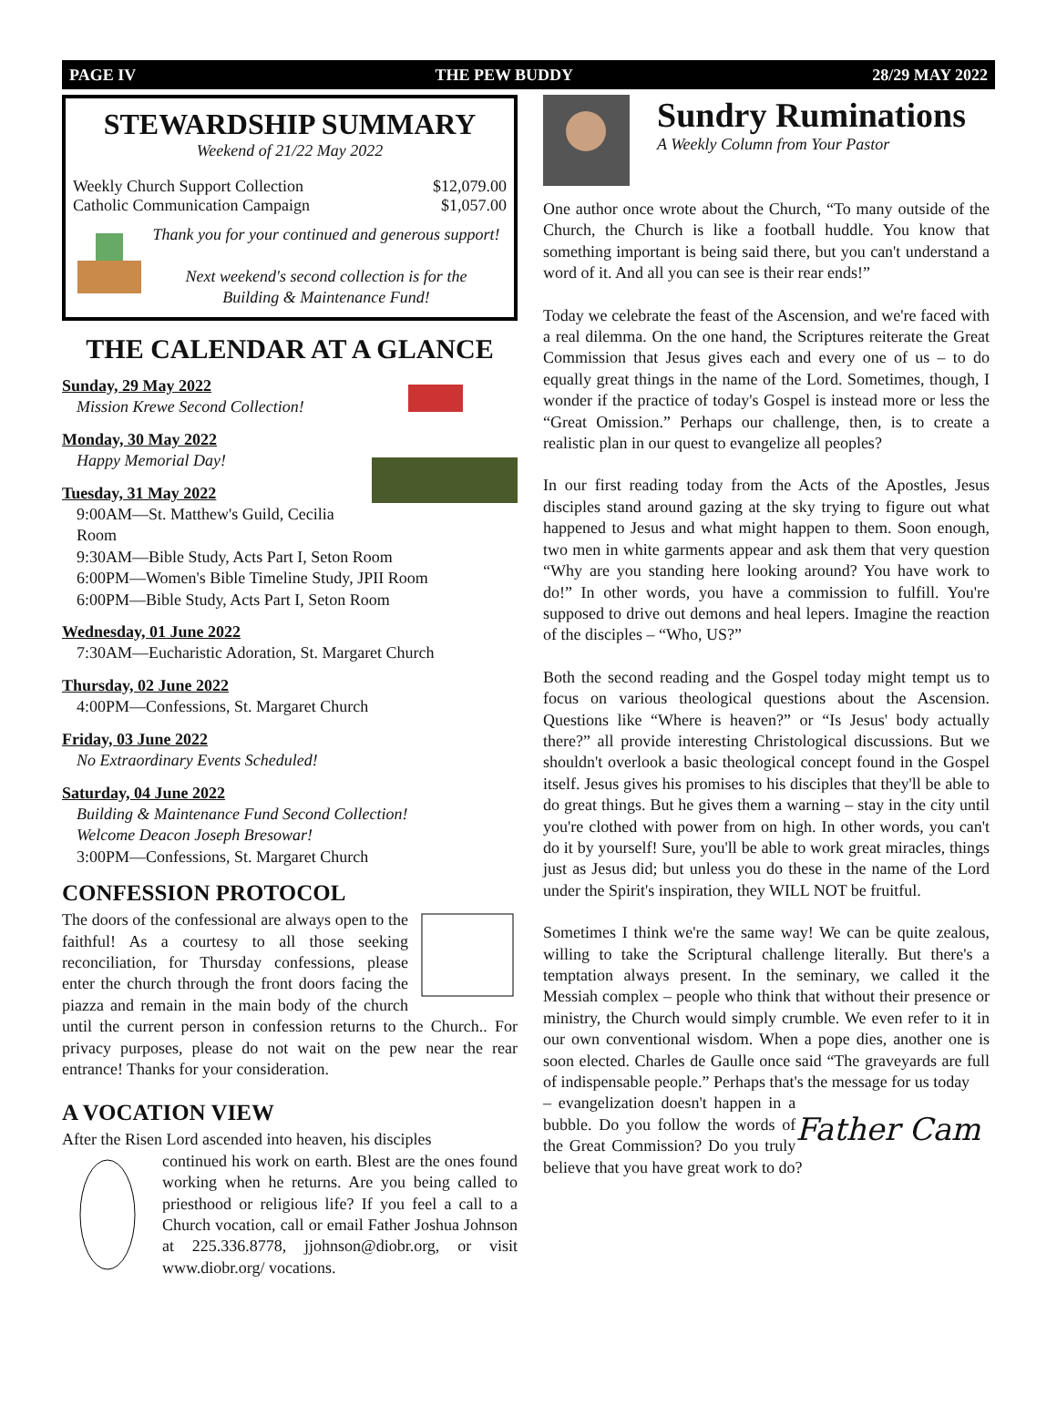PAGE IV THE PEW BUDDY 28/29 MAY 2022
STEWARDSHIP SUMMARY
Weekend of 21/22 May 2022
Weekly Church Support Collection $12,079.00
Catholic Communication Campaign $1,057.00
Thank you for your continued and generous support!
Next weekend's second collection is for the
Building & Maintenance Fund!
THE CALENDAR AT A GLANCE
Sunday, 29 May 2022
Mission Krewe Second Collection!
Monday, 30 May 2022
Happy Memorial Day!
Tuesday, 31 May 2022
9:00AM—St. Matthew's Guild, Cecilia Room
9:30AM—Bible Study, Acts Part I, Seton Room
6:00PM—Women's Bible Timeline Study, JPII Room
6:00PM—Bible Study, Acts Part I, Seton Room
Wednesday, 01 June 2022
7:30AM—Eucharistic Adoration, St. Margaret Church
Thursday, 02 June 2022
4:00PM—Confessions, St. Margaret Church
Friday, 03 June 2022
No Extraordinary Events Scheduled!
Saturday, 04 June 2022
Building & Maintenance Fund Second Collection!
Welcome Deacon Joseph Bresowar!
3:00PM—Confessions, St. Margaret Church
CONFESSION PROTOCOL
The doors of the confessional are always open to the faithful! As a courtesy to all those seeking reconciliation, for Thursday confessions, please enter the church through the front doors facing the piazza and remain in the main body of the church until the current person in confession returns to the Church.. For privacy purposes, please do not wait on the pew near the rear entrance! Thanks for your consideration.
A VOCATION VIEW
After the Risen Lord ascended into heaven, his disciples
continued his work on earth. Blest are the ones found working when he returns. Are you being called to priesthood or religious life? If you feel a call to a Church vocation, call or email Father Joshua Johnson at 225.336.8778, jjohnson@diobr.org, or visit www.diobr.org/ vocations.
Sundry Ruminations
A Weekly Column from Your Pastor
One author once wrote about the Church, “To many outside of the Church, the Church is like a football huddle. You know that something important is being said there, but you can't understand a word of it. And all you can see is their rear ends!”
Today we celebrate the feast of the Ascension, and we're faced with a real dilemma. On the one hand, the Scriptures reiterate the Great Commission that Jesus gives each and every one of us – to do equally great things in the name of the Lord. Sometimes, though, I wonder if the practice of today's Gospel is instead more or less the “Great Omission.” Perhaps our challenge, then, is to create a realistic plan in our quest to evangelize all peoples?
In our first reading today from the Acts of the Apostles, Jesus disciples stand around gazing at the sky trying to figure out what happened to Jesus and what might happen to them. Soon enough, two men in white garments appear and ask them that very question “Why are you standing here looking around? You have work to do!” In other words, you have a commission to fulfill. You're supposed to drive out demons and heal lepers. Imagine the reaction of the disciples – “Who, US?”
Both the second reading and the Gospel today might tempt us to focus on various theological questions about the Ascension. Questions like “Where is heaven?” or “Is Jesus' body actually there?” all provide interesting Christological discussions. But we shouldn't overlook a basic theological concept found in the Gospel itself. Jesus gives his promises to his disciples that they'll be able to do great things. But he gives them a warning – stay in the city until you're clothed with power from on high. In other words, you can't do it by yourself! Sure, you'll be able to work great miracles, things just as Jesus did; but unless you do these in the name of the Lord under the Spirit's inspiration, they WILL NOT be fruitful.
Sometimes I think we're the same way! We can be quite zealous, willing to take the Scriptural challenge literally. But there's a temptation always present. In the seminary, we called it the Messiah complex – people who think that without their presence or ministry, the Church would simply crumble. We even refer to it in our own conventional wisdom. When a pope dies, another one is soon elected. Charles de Gaulle once said “The graveyards are full of indispensable people.” Perhaps that's the message for us today
Father Cam
– evangelization doesn't happen in a bubble. Do you follow the words of the Great Commission? Do you truly believe that you have great work to do?